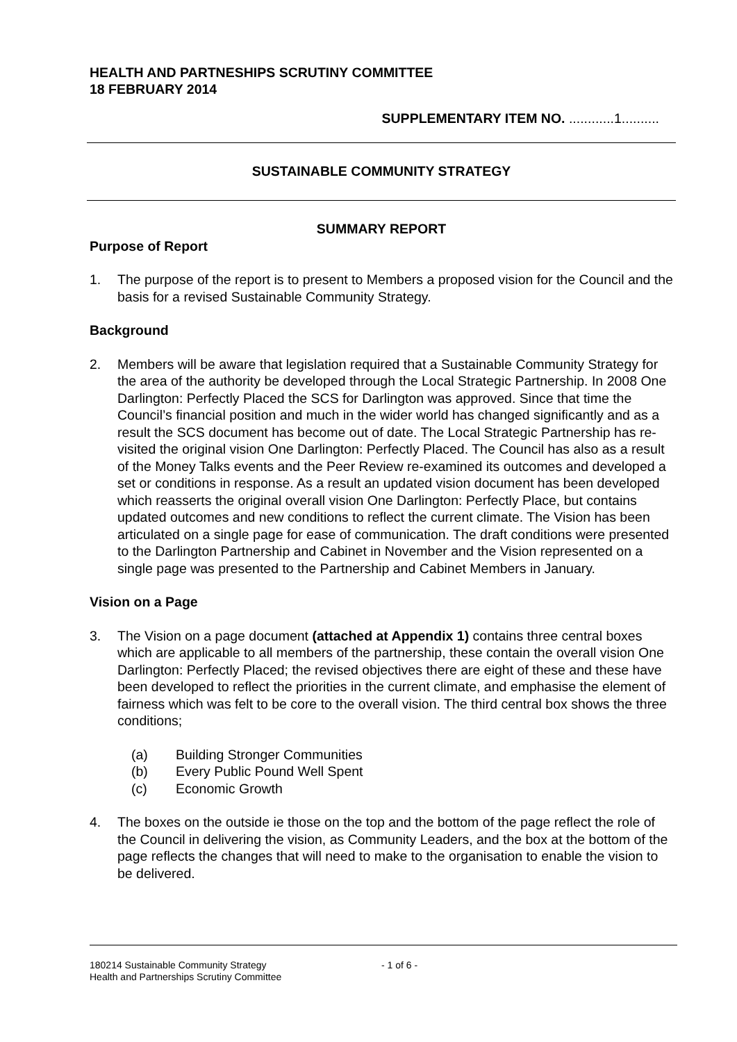HEALTH AND PARTNESHIPS SCRUTINY COMMITTEE
18 FEBRUARY 2014
SUPPLEMENTARY ITEM NO. ............1..........
SUSTAINABLE COMMUNITY STRATEGY
SUMMARY REPORT
Purpose of Report
1. The purpose of the report is to present to Members a proposed vision for the Council and the basis for a revised Sustainable Community Strategy.
Background
2. Members will be aware that legislation required that a Sustainable Community Strategy for the area of the authority be developed through the Local Strategic Partnership. In 2008 One Darlington: Perfectly Placed the SCS for Darlington was approved. Since that time the Council’s financial position and much in the wider world has changed significantly and as a result the SCS document has become out of date. The Local Strategic Partnership has re-visited the original vision One Darlington: Perfectly Placed. The Council has also as a result of the Money Talks events and the Peer Review re-examined its outcomes and developed a set or conditions in response. As a result an updated vision document has been developed which reasserts the original overall vision One Darlington: Perfectly Place, but contains updated outcomes and new conditions to reflect the current climate. The Vision has been articulated on a single page for ease of communication. The draft conditions were presented to the Darlington Partnership and Cabinet in November and the Vision represented on a single page was presented to the Partnership and Cabinet Members in January.
Vision on a Page
3. The Vision on a page document (attached at Appendix 1) contains three central boxes which are applicable to all members of the partnership, these contain the overall vision One Darlington: Perfectly Placed; the revised objectives there are eight of these and these have been developed to reflect the priorities in the current climate, and emphasise the element of fairness which was felt to be core to the overall vision. The third central box shows the three conditions;
(a) Building Stronger Communities
(b) Every Public Pound Well Spent
(c) Economic Growth
4. The boxes on the outside ie those on the top and the bottom of the page reflect the role of the Council in delivering the vision, as Community Leaders, and the box at the bottom of the page reflects the changes that will need to make to the organisation to enable the vision to be delivered.
180214 Sustainable Community Strategy - 1 of 6 -
Health and Partnerships Scrutiny Committee